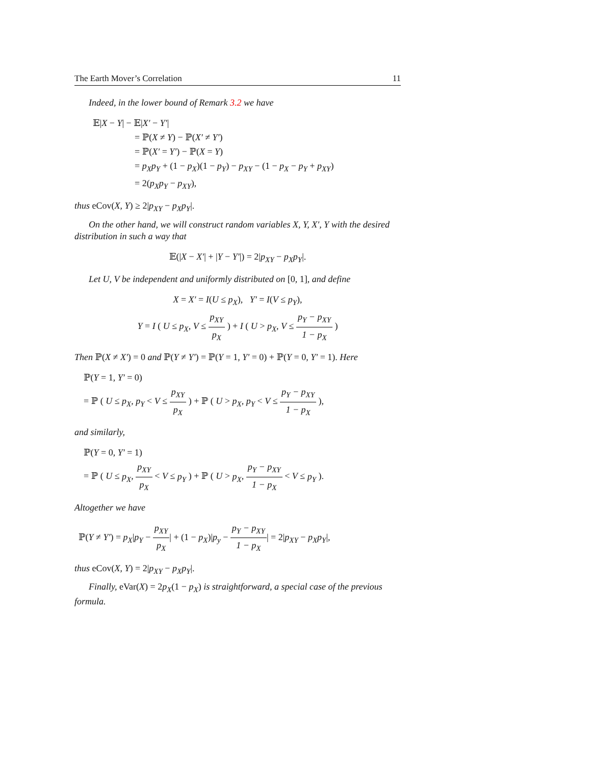The Earth Mover’s Correlation 11
Indeed, in the lower bound of Remark 3.2 we have
𝔼|X − Y| − 𝔼|X′ − Y′|
= ℙ(X ≠ Y) − ℙ(X′ ≠ Y′)
= ℙ(X′ = Y′) − ℙ(X = Y)
= p<sub>X</sub>p<sub>Y</sub> + (1 − p<sub>X</sub>)(1 − p<sub>Y</sub>) − p<sub>XY</sub> − (1 − p<sub>X</sub> − p<sub>Y</sub> + p<sub>XY</sub>)
= 2(p<sub>X</sub>p<sub>Y</sub> − p<sub>XY</sub>),
thus eCov(X, Y) ≥ 2|p<sub>XY</sub> − p<sub>X</sub>p<sub>Y</sub>|.
On the other hand, we will construct random variables X, Y, X′, Y with the desired distribution in such a way that
𝔼(|X − X′| + |Y − Y′|) = 2|p<sub>XY</sub> − p<sub>X</sub>p<sub>Y</sub>|.
Let U, V be independent and uniformly distributed on [0, 1], and define
X = X′ = I(U ≤ p<sub>X</sub>), Y′ = I(V ≤ p<sub>Y</sub>),
Y = I ( U ≤ p<sub>X</sub>, V ≤ p<sub>XY</sub> p<sub>X</sub> ) + I ( U > p<sub>X</sub>, V ≤ p<sub>Y</sub> − p<sub>XY</sub> 1 − p<sub>X</sub> )
Then ℙ(X ≠ X′) = 0 and ℙ(Y ≠ Y′) = ℙ(Y = 1, Y′ = 0) + ℙ(Y = 0, Y′ = 1). Here
ℙ(Y = 1, Y′ = 0)
= ℙ ( U ≤ p<sub>X</sub>, p<sub>Y</sub> < V ≤ p<sub>XY</sub> p<sub>X</sub> ) + ℙ ( U > p<sub>X</sub>, p<sub>Y</sub> < V ≤ p<sub>Y</sub> − p<sub>XY</sub> 1 − p<sub>X</sub> ),
and similarly,
ℙ(Y = 0, Y′ = 1)
= ℙ ( U ≤ p<sub>X</sub>, p<sub>XY</sub> p<sub>X</sub> < V ≤ p<sub>Y</sub> ) + ℙ ( U > p<sub>X</sub>, p<sub>Y</sub> − p<sub>XY</sub> 1 − p<sub>X</sub> < V ≤ p<sub>Y</sub> ).
Altogether we have
ℙ(Y ≠ Y′) = p<sub>X</sub>|p<sub>Y</sub> − p<sub>XY</sub> p<sub>X</sub>| + (1 − p<sub>X</sub>)|p<sub>y</sub> − p<sub>Y</sub> − p<sub>XY</sub> 1 − p<sub>X</sub>| = 2|p<sub>XY</sub> − p<sub>X</sub>p<sub>Y</sub>|,
thus eCov(X, Y) = 2|p<sub>XY</sub> − p<sub>X</sub>p<sub>Y</sub>|.
Finally, eVar(X) = 2p<sub>X</sub>(1 − p<sub>X</sub>) is straightforward, a special case of the previous formula.